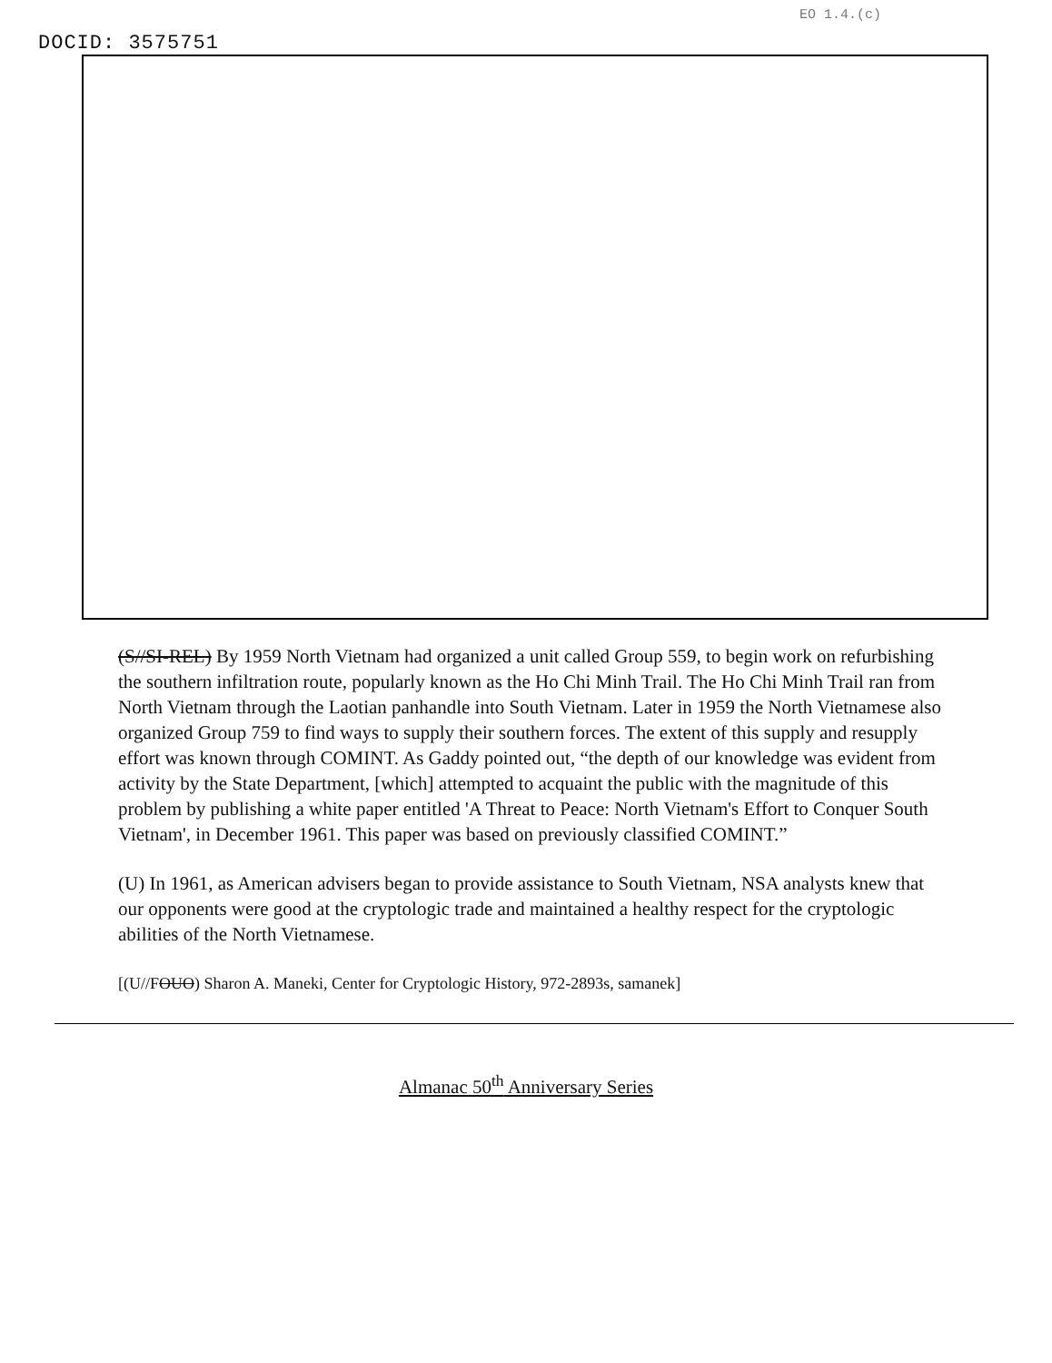EO 1.4.(c)
DOCID: 3575751
(S//SI-REL) By 1959 North Vietnam had organized a unit called Group 559, to begin work on refurbishing the southern infiltration route, popularly known as the Ho Chi Minh Trail. The Ho Chi Minh Trail ran from North Vietnam through the Laotian panhandle into South Vietnam. Later in 1959 the North Vietnamese also organized Group 759 to find ways to supply their southern forces. The extent of this supply and resupply effort was known through COMINT. As Gaddy pointed out, “the depth of our knowledge was evident from activity by the State Department, [which] attempted to acquaint the public with the magnitude of this problem by publishing a white paper entitled 'A Threat to Peace: North Vietnam's Effort to Conquer South Vietnam', in December 1961. This paper was based on previously classified COMINT.”
(U) In 1961, as American advisers began to provide assistance to South Vietnam, NSA analysts knew that our opponents were good at the cryptologic trade and maintained a healthy respect for the cryptologic abilities of the North Vietnamese.
[(U//FOUO) Sharon A. Maneki, Center for Cryptologic History, 972-2893s, samanek]
Almanac 50<sup>th</sup> Anniversary Series